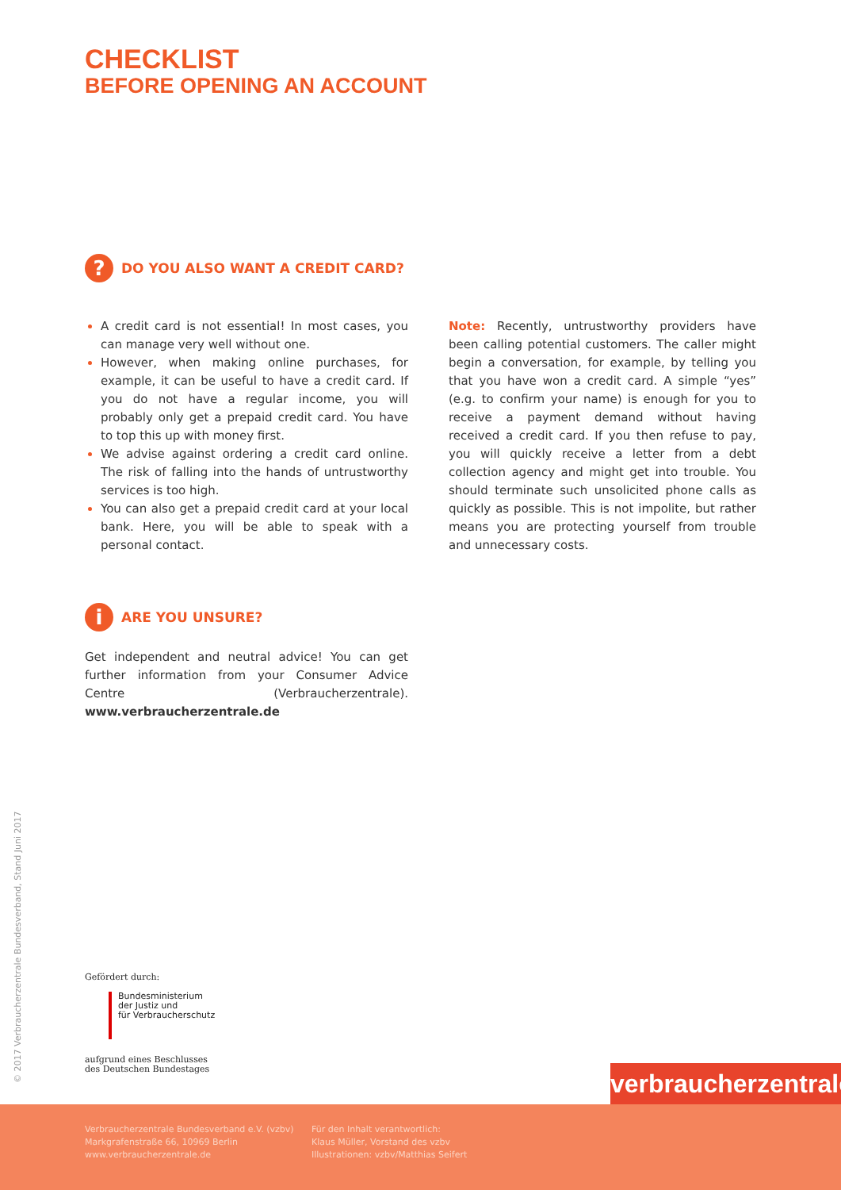CHECKLIST
BEFORE OPENING AN ACCOUNT
?
DO YOU ALSO WANT A CREDIT CARD?
A credit card is not essential! In most cases, you can manage very well without one.
However, when making online purchases, for example, it can be useful to have a credit card. If you do not have a regular income, you will probably only get a prepaid credit card. You have to top this up with money first.
We advise against ordering a credit card online. The risk of falling into the hands of untrustworthy services is too high.
You can also get a prepaid credit card at your local bank. Here, you will be able to speak with a personal contact.
Note: Recently, untrustworthy providers have been calling potential customers. The caller might begin a conversation, for example, by telling you that you have won a credit card. A simple “yes” (e.g. to confirm your name) is enough for you to receive a payment demand without having received a credit card. If you then refuse to pay, you will quickly receive a letter from a debt collection agency and might get into trouble. You should terminate such unsolicited phone calls as quickly as possible. This is not impolite, but rather means you are protecting yourself from trouble and unnecessary costs.
i
ARE YOU UNSURE?
Get independent and neutral advice! You can get further information from your Consumer Advice Centre (Verbraucherzentrale). www.verbraucherzentrale.de
© 2017 Verbraucherzentrale Bundesverband, Stand Juni 2017
Gefördert durch:
Bundesministerium
der Justiz und
für Verbraucherschutz
aufgrund eines Beschlusses
des Deutschen Bundestages
verbraucherzentrale
Verbraucherzentrale Bundesverband e.V. (vzbv)
Markgrafenstraße 66, 10969 Berlin
www.verbraucherzentrale.de
Für den Inhalt verantwortlich:
Klaus Müller, Vorstand des vzbv
Illustrationen: vzbv/Matthias Seifert